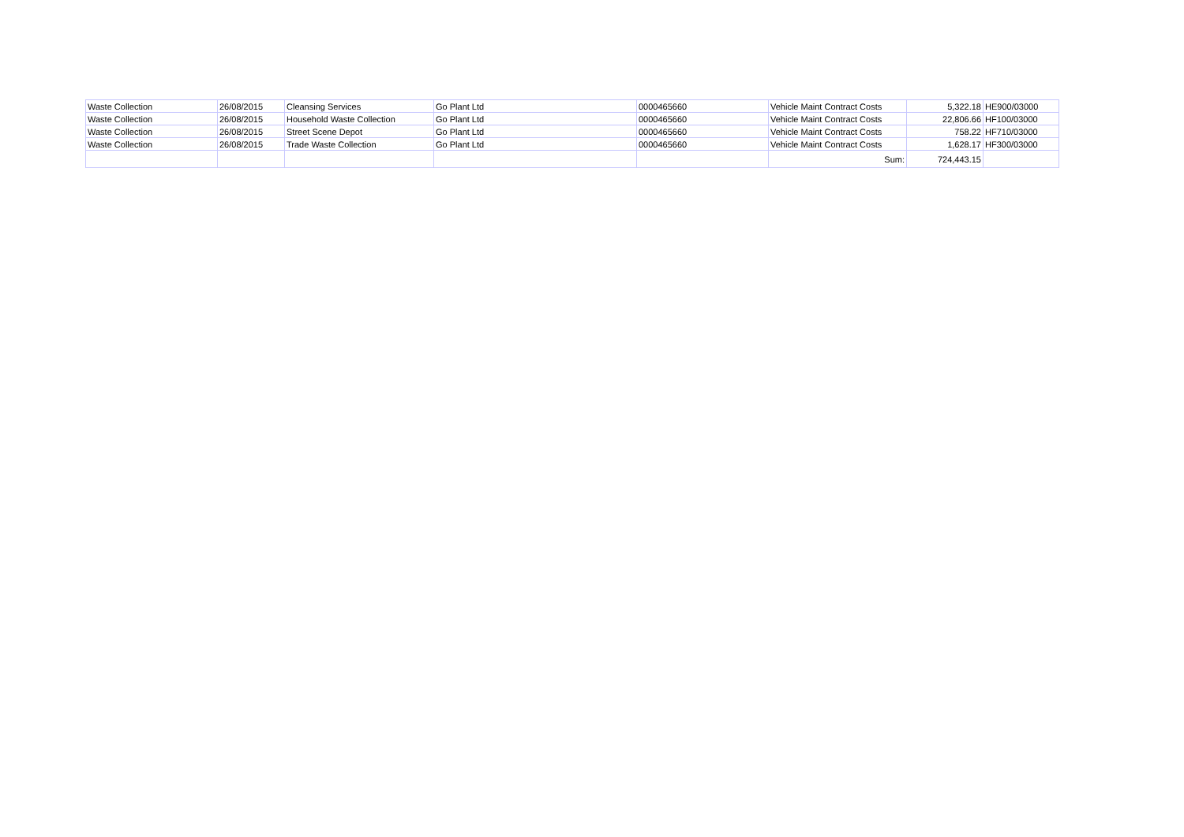| Waste Collection | 26/08/2015 | Cleansing Services | Go Plant Ltd | 0000465660 | Vehicle Maint Contract Costs | 5,322.18 | HE900/03000 |
| Waste Collection | 26/08/2015 | Household Waste Collection | Go Plant Ltd | 0000465660 | Vehicle Maint Contract Costs | 22,806.66 | HF100/03000 |
| Waste Collection | 26/08/2015 | Street Scene Depot | Go Plant Ltd | 0000465660 | Vehicle Maint Contract Costs | 758.22 | HF710/03000 |
| Waste Collection | 26/08/2015 | Trade Waste Collection | Go Plant Ltd | 0000465660 | Vehicle Maint Contract Costs | 1,628.17 | HF300/03000 |
| | | | | | Sum: | 724,443.15 | |